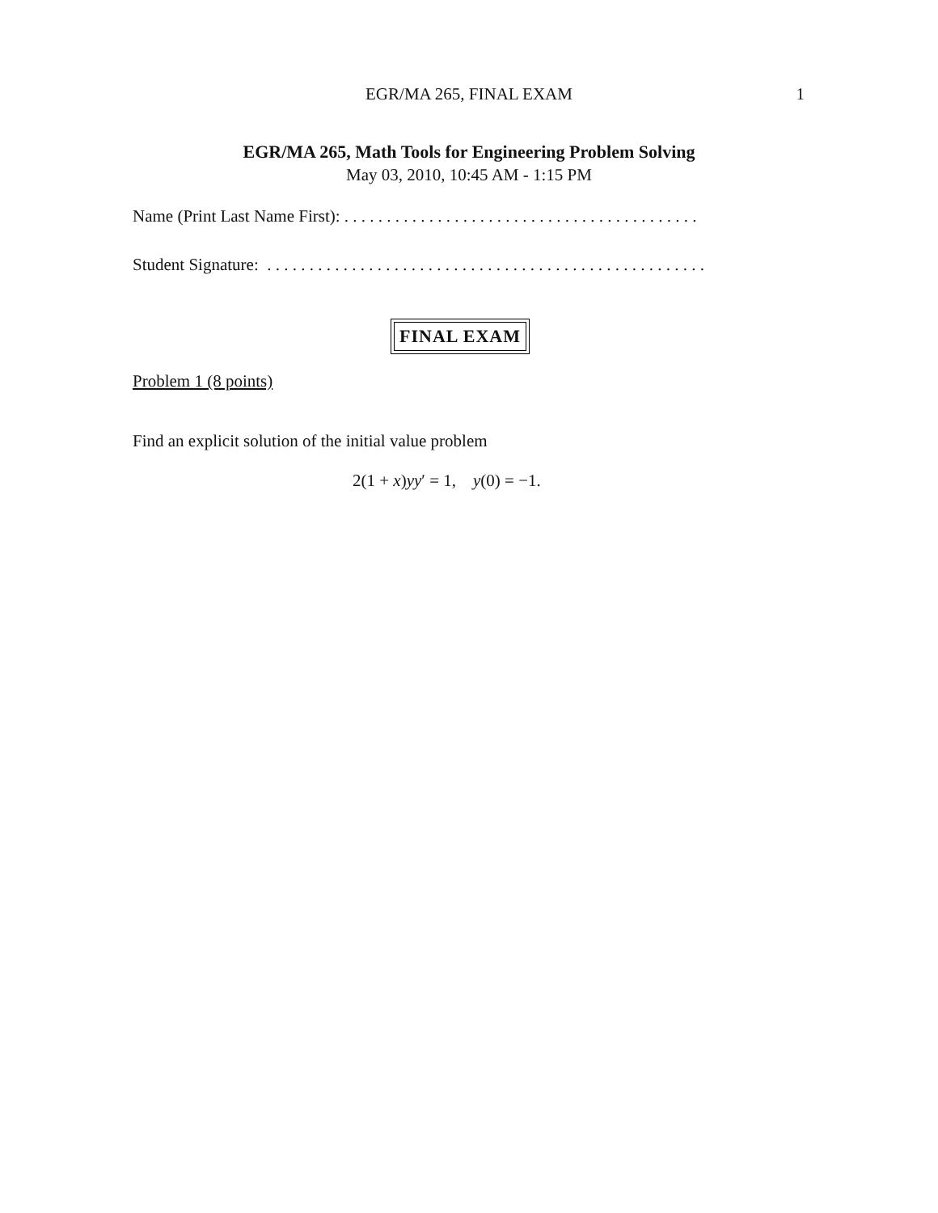EGR/MA 265, FINAL EXAM
1
EGR/MA 265, Math Tools for Engineering Problem Solving
May 03, 2010, 10:45 AM - 1:15 PM
Name (Print Last Name First): . . . . . . . . . . . . . . . . . . . . . . . . . . . . . . . . . . . . . . . . . .
Student Signature: . . . . . . . . . . . . . . . . . . . . . . . . . . . . . . . . . . . . . . . . . . . . . . . . . . . .
FINAL EXAM
Problem 1 (8 points)
Find an explicit solution of the initial value problem
2(1 + x)yy′ = 1, y(0) = −1.